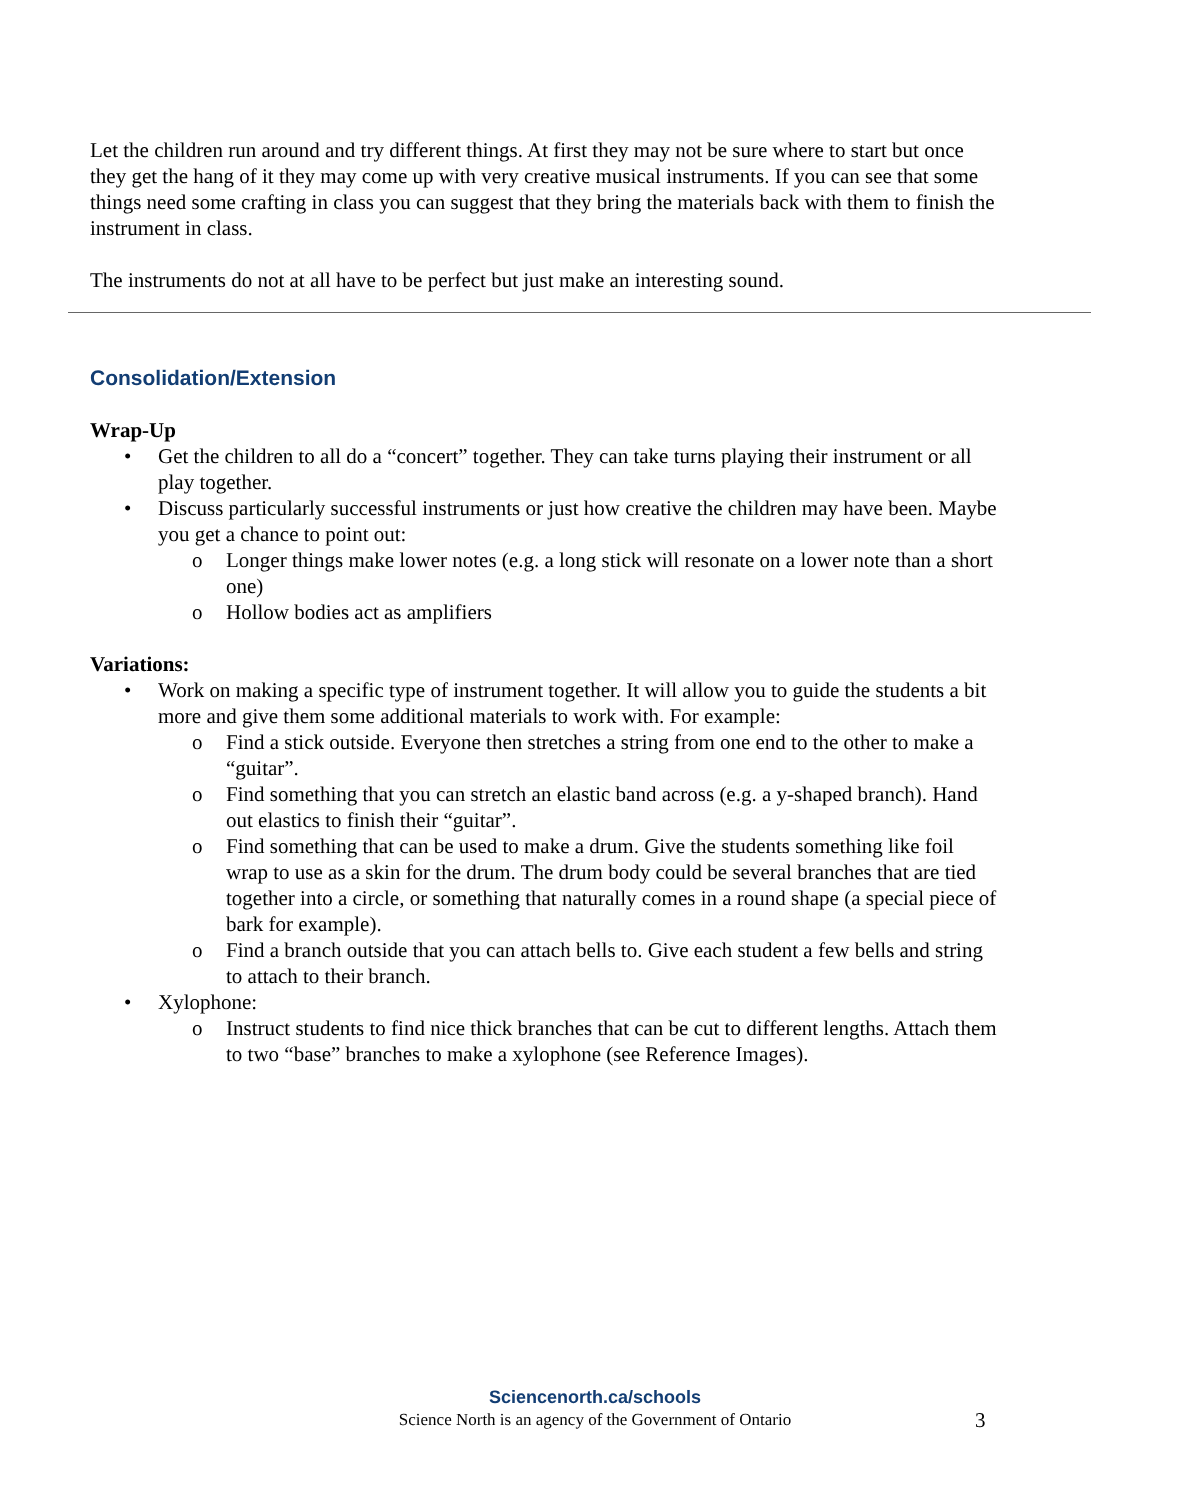Let the children run around and try different things. At first they may not be sure where to start but once they get the hang of it they may come up with very creative musical instruments. If you can see that some things need some crafting in class you can suggest that they bring the materials back with them to finish the instrument in class.
The instruments do not at all have to be perfect but just make an interesting sound.
Consolidation/Extension
Wrap-Up
• Get the children to all do a “concert” together. They can take turns playing their instrument or all play together.
• Discuss particularly successful instruments or just how creative the children may have been. Maybe you get a chance to point out:
o Longer things make lower notes (e.g. a long stick will resonate on a lower note than a short one)
o Hollow bodies act as amplifiers
Variations:
• Work on making a specific type of instrument together. It will allow you to guide the students a bit more and give them some additional materials to work with. For example:
o Find a stick outside. Everyone then stretches a string from one end to the other to make a “guitar”.
o Find something that you can stretch an elastic band across (e.g. a y-shaped branch). Hand out elastics to finish their “guitar”.
o Find something that can be used to make a drum. Give the students something like foil wrap to use as a skin for the drum. The drum body could be several branches that are tied together into a circle, or something that naturally comes in a round shape (a special piece of bark for example).
o Find a branch outside that you can attach bells to. Give each student a few bells and string to attach to their branch.
• Xylophone:
o Instruct students to find nice thick branches that can be cut to different lengths. Attach them to two “base” branches to make a xylophone (see Reference Images).
Sciencenorth.ca/schools
Science North is an agency of the Government of Ontario
3